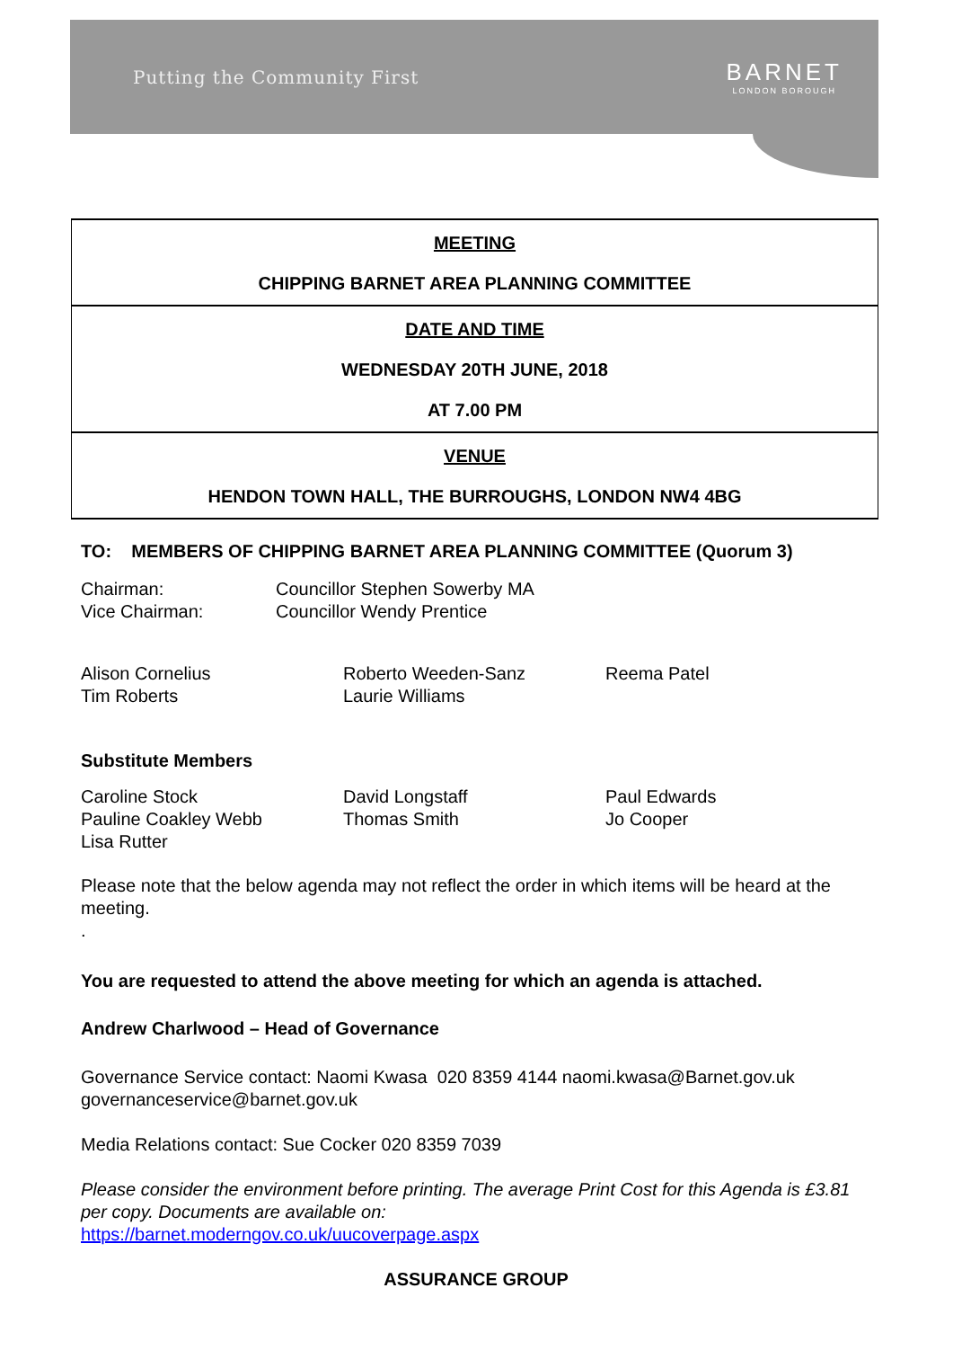Putting the Community First BARNET
LONDON BOROUGH
| MEETING CHIPPING BARNET AREA PLANNING COMMITTEE |
| DATE AND TIME WEDNESDAY 20TH JUNE, 2018 AT 7.00 PM |
| VENUE HENDON TOWN HALL, THE BURROUGHS, LONDON NW4 4BG |
TO: MEMBERS OF CHIPPING BARNET AREA PLANNING COMMITTEE (Quorum 3)
Chairman: Councillor Stephen Sowerby MA Vice Chairman: Councillor Wendy Prentice
Alison Cornelius Roberto Weeden-Sanz Reema Patel Tim Roberts Laurie Williams
Substitute Members
Caroline Stock David Longstaff Paul Edwards Pauline Coakley Webb Thomas Smith Jo Cooper Lisa Rutter
Please note that the below agenda may not reflect the order in which items will be heard at the meeting.
.
You are requested to attend the above meeting for which an agenda is attached.
Andrew Charlwood – Head of Governance
Governance Service contact: Naomi Kwasa 020 8359 4144 naomi.kwasa@Barnet.gov.uk
governanceservice@barnet.gov.uk
Media Relations contact: Sue Cocker 020 8359 7039
Please consider the environment before printing. The average Print Cost for this Agenda is £3.81 per copy. Documents are available on:
https://barnet.moderngov.co.uk/uucoverpage.aspx
ASSURANCE GROUP